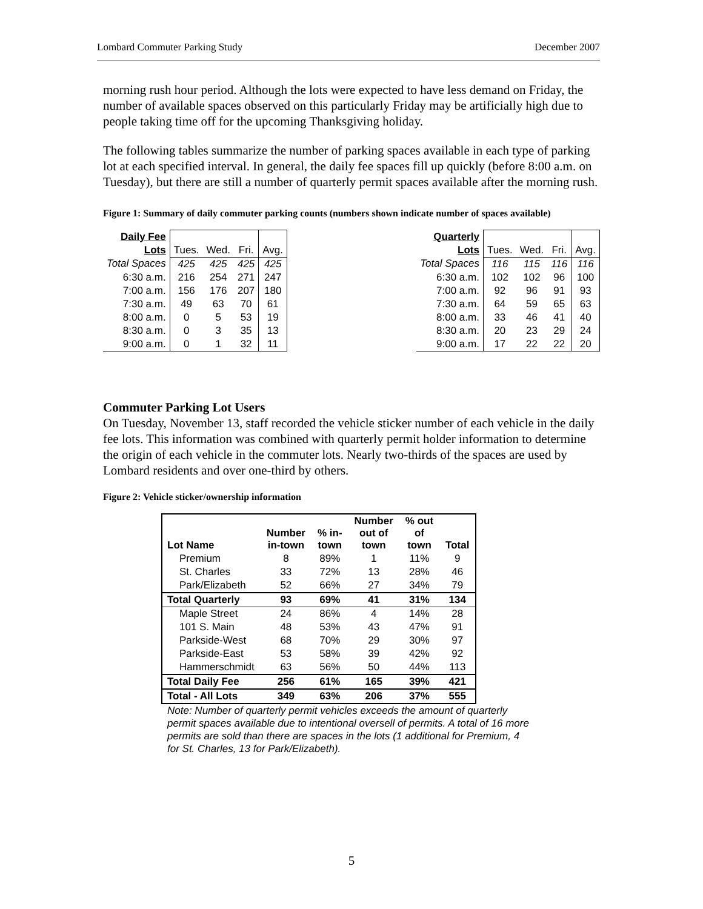Lombard Commuter Parking Study December 2007
morning rush hour period. Although the lots were expected to have less demand on Friday, the number of available spaces observed on this particularly Friday may be artificially high due to people taking time off for the upcoming Thanksgiving holiday.
The following tables summarize the number of parking spaces available in each type of parking lot at each specified interval. In general, the daily fee spaces fill up quickly (before 8:00 a.m. on Tuesday), but there are still a number of quarterly permit spaces available after the morning rush.
Figure 1: Summary of daily commuter parking counts (numbers shown indicate number of spaces available)
| Daily Fee | | | | |
| --- | --- | --- | --- | --- |
| Lots | Tues. | Wed. | Fri. | Avg. |
| Total Spaces | 425 | 425 | 425 | 425 |
| 6:30 a.m. | 216 | 254 | 271 | 247 |
| 7:00 a.m. | 156 | 176 | 207 | 180 |
| 7:30 a.m. | 49 | 63 | 70 | 61 |
| 8:00 a.m. | 0 | 5 | 53 | 19 |
| 8:30 a.m. | 0 | 3 | 35 | 13 |
| 9:00 a.m. | 0 | 1 | 32 | 11 |
| Quarterly | | | | |
| --- | --- | --- | --- | --- |
| Lots | Tues. | Wed. | Fri. | Avg. |
| Total Spaces | 116 | 115 | 116 | 116 |
| 6:30 a.m. | 102 | 102 | 96 | 100 |
| 7:00 a.m. | 92 | 96 | 91 | 93 |
| 7:30 a.m. | 64 | 59 | 65 | 63 |
| 8:00 a.m. | 33 | 46 | 41 | 40 |
| 8:30 a.m. | 20 | 23 | 29 | 24 |
| 9:00 a.m. | 17 | 22 | 22 | 20 |
Commuter Parking Lot Users
On Tuesday, November 13, staff recorded the vehicle sticker number of each vehicle in the daily fee lots. This information was combined with quarterly permit holder information to determine the origin of each vehicle in the commuter lots. Nearly two-thirds of the spaces are used by Lombard residents and over one-third by others.
Figure 2: Vehicle sticker/ownership information
| Lot Name | Number in-town | % in- town | Number out of town | % out of town | Total |
| --- | --- | --- | --- | --- | --- |
| Premium | 8 | 89% | 1 | 11% | 9 |
| St. Charles | 33 | 72% | 13 | 28% | 46 |
| Park/Elizabeth | 52 | 66% | 27 | 34% | 79 |
| Total Quarterly | 93 | 69% | 41 | 31% | 134 |
| Maple Street | 24 | 86% | 4 | 14% | 28 |
| 101 S. Main | 48 | 53% | 43 | 47% | 91 |
| Parkside-West | 68 | 70% | 29 | 30% | 97 |
| Parkside-East | 53 | 58% | 39 | 42% | 92 |
| Hammerschmidt | 63 | 56% | 50 | 44% | 113 |
| Total Daily Fee | 256 | 61% | 165 | 39% | 421 |
| Total - All Lots | 349 | 63% | 206 | 37% | 555 |
Note: Number of quarterly permit vehicles exceeds the amount of quarterly permit spaces available due to intentional oversell of permits. A total of 16 more permits are sold than there are spaces in the lots (1 additional for Premium, 4 for St. Charles, 13 for Park/Elizabeth).
5